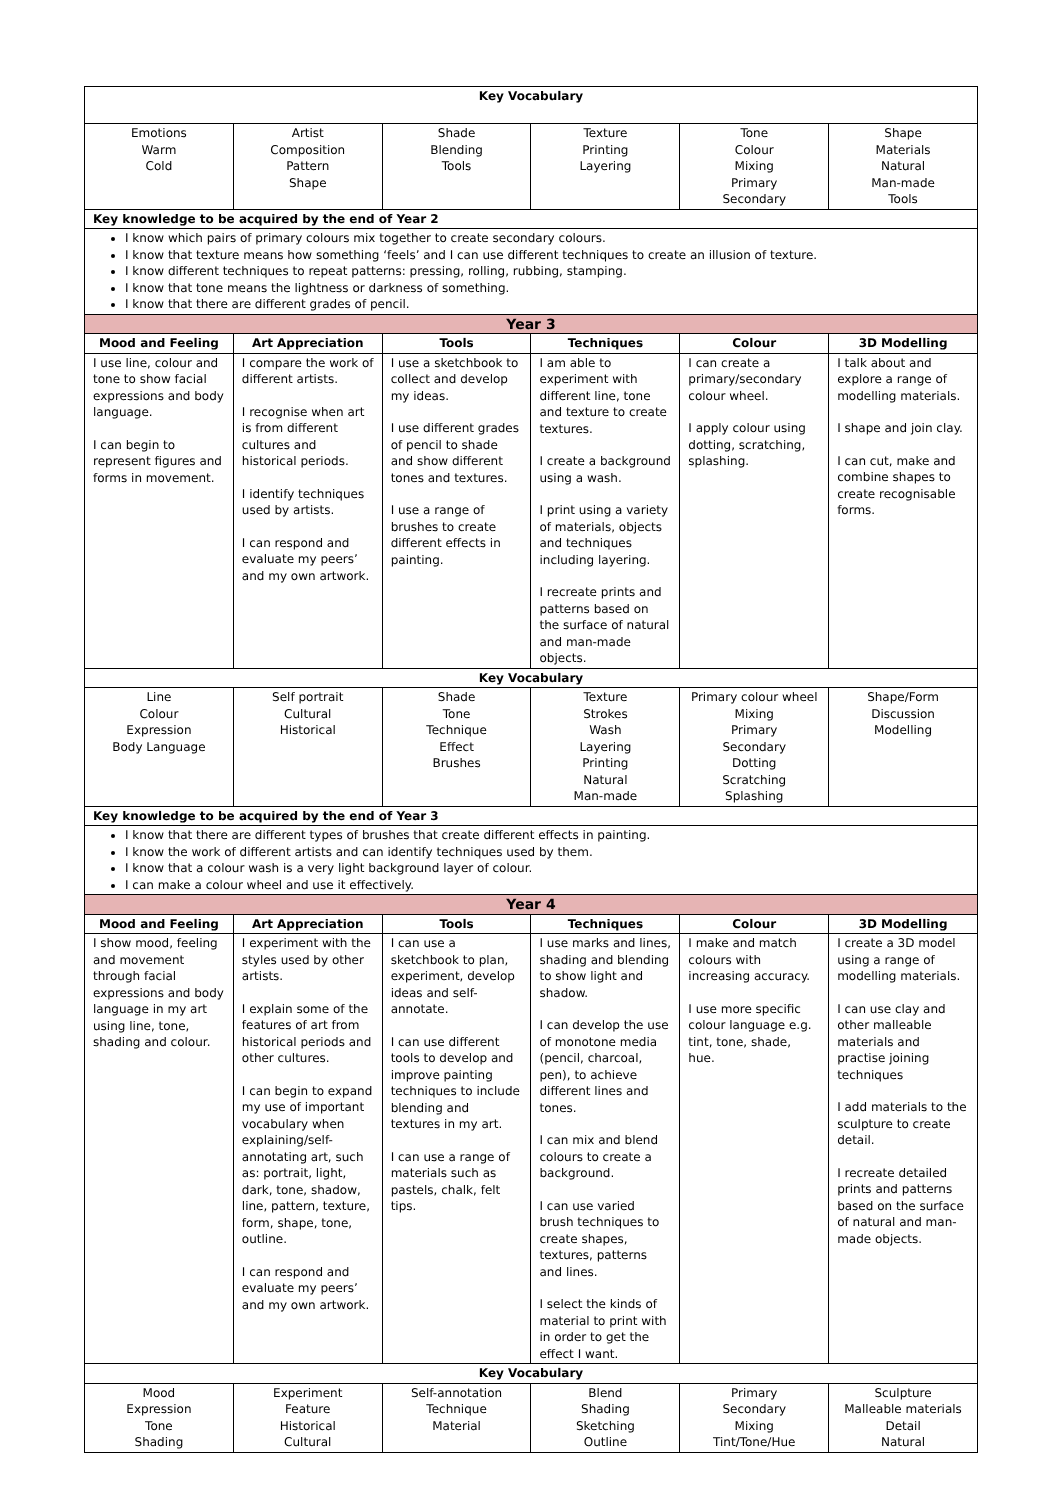| Key Vocabulary | | | | | |
| --- | --- | --- | --- | --- | --- |
| Emotions Warm Cold | Artist Composition Pattern Shape | Shade Blending Tools | Texture Printing Layering | Tone Colour Mixing Primary Secondary | Shape Materials Natural Man-made Tools |
| Key knowledge to be acquired by the end of Year 2 | | | | | |
| I know which pairs of primary colours mix together to create secondary colours. I know that texture means how something ‘feels’ and I can use different techniques to create an illusion of texture. I know different techniques to repeat patterns: pressing, rolling, rubbing, stamping. I know that tone means the lightness or darkness of something. I know that there are different grades of pencil. | | | | | |
| Year 3 | | | | | |
| Mood and Feeling | Art Appreciation | Tools | Techniques | Colour | 3D Modelling |
| I use line, colour and tone to show facial expressions and body language. I can begin to represent figures and forms in movement. | I compare the work of different artists. I recognise when art is from different cultures and historical periods. I identify techniques used by artists. I can respond and evaluate my peers’ and my own artwork. | I use a sketchbook to collect and develop my ideas. I use different grades of pencil to shade and show different tones and textures. I use a range of brushes to create different effects in painting. | I am able to experiment with different line, tone and texture to create textures. I create a background using a wash. I print using a variety of materials, objects and techniques including layering. I recreate prints and patterns based on the surface of natural and man-made objects. | I can create a primary/secondary colour wheel. I apply colour using dotting, scratching, splashing. | I talk about and explore a range of modelling materials. I shape and join clay. I can cut, make and combine shapes to create recognisable forms. |
| Key Vocabulary | | | | | |
| Line Colour Expression Body Language | Self portrait Cultural Historical | Shade Tone Technique Effect Brushes | Texture Strokes Wash Layering Printing Natural Man-made | Primary colour wheel Mixing Primary Secondary Dotting Scratching Splashing | Shape/Form Discussion Modelling |
| Key knowledge to be acquired by the end of Year 3 | | | | | |
| I know that there are different types of brushes that create different effects in painting. I know the work of different artists and can identify techniques used by them. I know that a colour wash is a very light background layer of colour. I can make a colour wheel and use it effectively. | | | | | |
| Year 4 | | | | | |
| Mood and Feeling | Art Appreciation | Tools | Techniques | Colour | 3D Modelling |
| I show mood, feeling and movement through facial expressions and body language in my art using line, tone, shading and colour. | I experiment with the styles used by other artists. I explain some of the features of art from historical periods and other cultures. I can begin to expand my use of important vocabulary when explaining/self-annotating art, such as: portrait, light, dark, tone, shadow, line, pattern, texture, form, shape, tone, outline. I can respond and evaluate my peers’ and my own artwork. | I can use a sketchbook to plan, experiment, develop ideas and self-annotate. I can use different tools to develop and improve painting techniques to include blending and textures in my art. I can use a range of materials such as pastels, chalk, felt tips. | I use marks and lines, shading and blending to show light and shadow. I can develop the use of monotone media (pencil, charcoal, pen), to achieve different lines and tones. I can mix and blend colours to create a background. I can use varied brush techniques to create shapes, textures, patterns and lines. I select the kinds of material to print with in order to get the effect I want. | I make and match colours with increasing accuracy. I use more specific colour language e.g. tint, tone, shade, hue. | I create a 3D model using a range of modelling materials. I can use clay and other malleable materials and practise joining techniques I add materials to the sculpture to create detail. I recreate detailed prints and patterns based on the surface of natural and man-made objects. |
| Key Vocabulary | | | | | |
| Mood Expression Tone Shading | Experiment Feature Historical Cultural | Self-annotation Technique Material | Blend Shading Sketching Outline | Primary Secondary Mixing Tint/Tone/Hue | Sculpture Malleable materials Detail Natural |